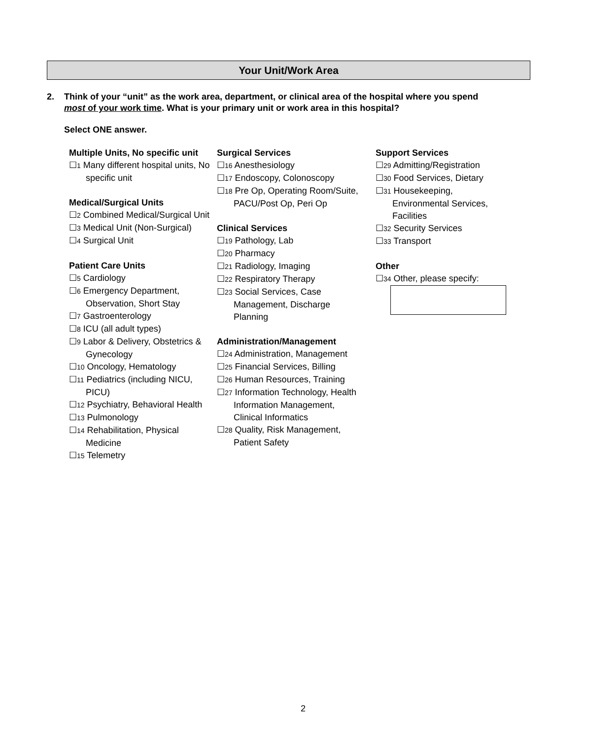Your Unit/Work Area
2. Think of your “unit” as the work area, department, or clinical area of the hospital where you spend
most of your work time. What is your primary unit or work area in this hospital?
Select ONE answer.
Multiple Units, No specific unit
☐1 Many different hospital units, No specific unit
Medical/Surgical Units
☐2 Combined Medical/Surgical Unit
☐3 Medical Unit (Non-Surgical)
☐4 Surgical Unit
Patient Care Units
☐5 Cardiology
☐6 Emergency Department, Observation, Short Stay
☐7 Gastroenterology
☐8 ICU (all adult types)
☐9 Labor & Delivery, Obstetrics & Gynecology
☐10 Oncology, Hematology
☐11 Pediatrics (including NICU, PICU)
☐12 Psychiatry, Behavioral Health
☐13 Pulmonology
☐14 Rehabilitation, Physical Medicine
☐15 Telemetry
Surgical Services
☐16 Anesthesiology
☐17 Endoscopy, Colonoscopy
☐18 Pre Op, Operating Room/Suite, PACU/Post Op, Peri Op
Clinical Services
☐19 Pathology, Lab
☐20 Pharmacy
☐21 Radiology, Imaging
☐22 Respiratory Therapy
☐23 Social Services, Case Management, Discharge Planning
Administration/Management
☐24 Administration, Management
☐25 Financial Services, Billing
☐26 Human Resources, Training
☐27 Information Technology, Health Information Management, Clinical Informatics
☐28 Quality, Risk Management, Patient Safety
Support Services
☐29 Admitting/Registration
☐30 Food Services, Dietary
☐31 Housekeeping, Environmental Services, Facilities
☐32 Security Services
☐33 Transport
Other
☐34 Other, please specify:
2